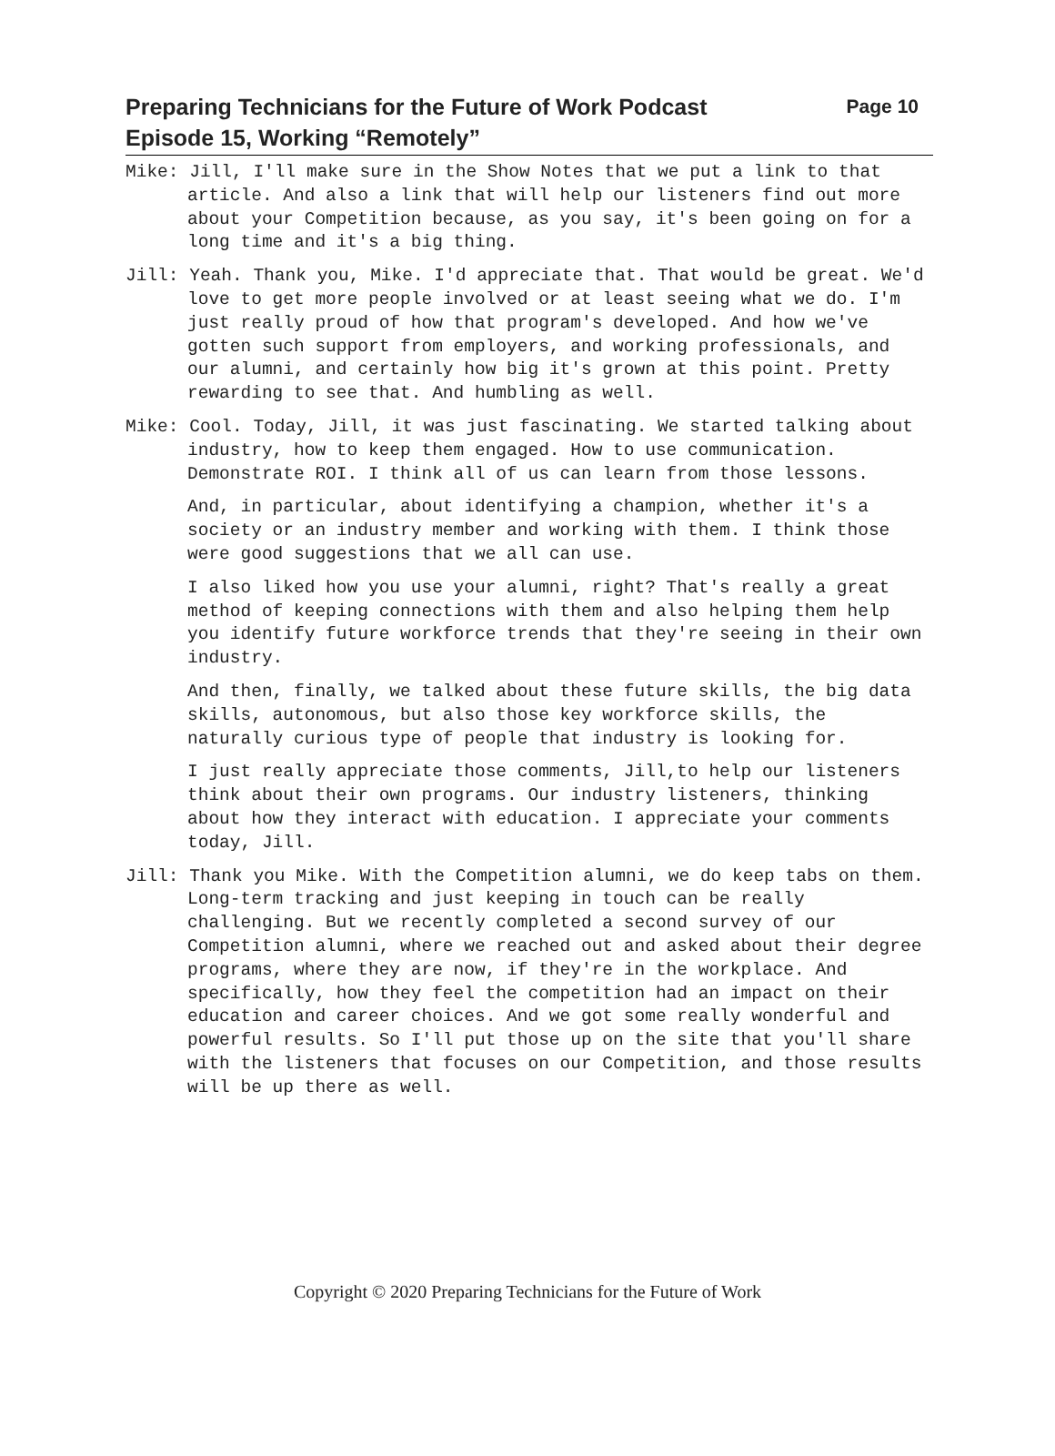Preparing Technicians for the Future of Work Podcast
Episode 15, Working “Remotely”
Page 10
Mike: Jill, I'll make sure in the Show Notes that we put a link to that article. And also a link that will help our listeners find out more about your Competition because, as you say, it's been going on for a long time and it's a big thing.
Jill: Yeah. Thank you, Mike. I'd appreciate that. That would be great. We'd love to get more people involved or at least seeing what we do. I'm just really proud of how that program's developed. And how we've gotten such support from employers, and working professionals, and our alumni, and certainly how big it's grown at this point. Pretty rewarding to see that. And humbling as well.
Mike: Cool. Today, Jill, it was just fascinating. We started talking about industry, how to keep them engaged. How to use communication. Demonstrate ROI. I think all of us can learn from those lessons.
And, in particular, about identifying a champion, whether it's a society or an industry member and working with them. I think those were good suggestions that we all can use.
I also liked how you use your alumni, right? That's really a great method of keeping connections with them and also helping them help you identify future workforce trends that they're seeing in their own industry.
And then, finally, we talked about these future skills, the big data skills, autonomous, but also those key workforce skills, the naturally curious type of people that industry is looking for.
I just really appreciate those comments, Jill,to help our listeners think about their own programs. Our industry listeners, thinking about how they interact with education. I appreciate your comments today, Jill.
Jill: Thank you Mike. With the Competition alumni, we do keep tabs on them. Long-term tracking and just keeping in touch can be really challenging. But we recently completed a second survey of our Competition alumni, where we reached out and asked about their degree programs, where they are now, if they're in the workplace. And specifically, how they feel the competition had an impact on their education and career choices. And we got some really wonderful and powerful results. So I'll put those up on the site that you'll share with the listeners that focuses on our Competition, and those results will be up there as well.
Copyright © 2020 Preparing Technicians for the Future of Work